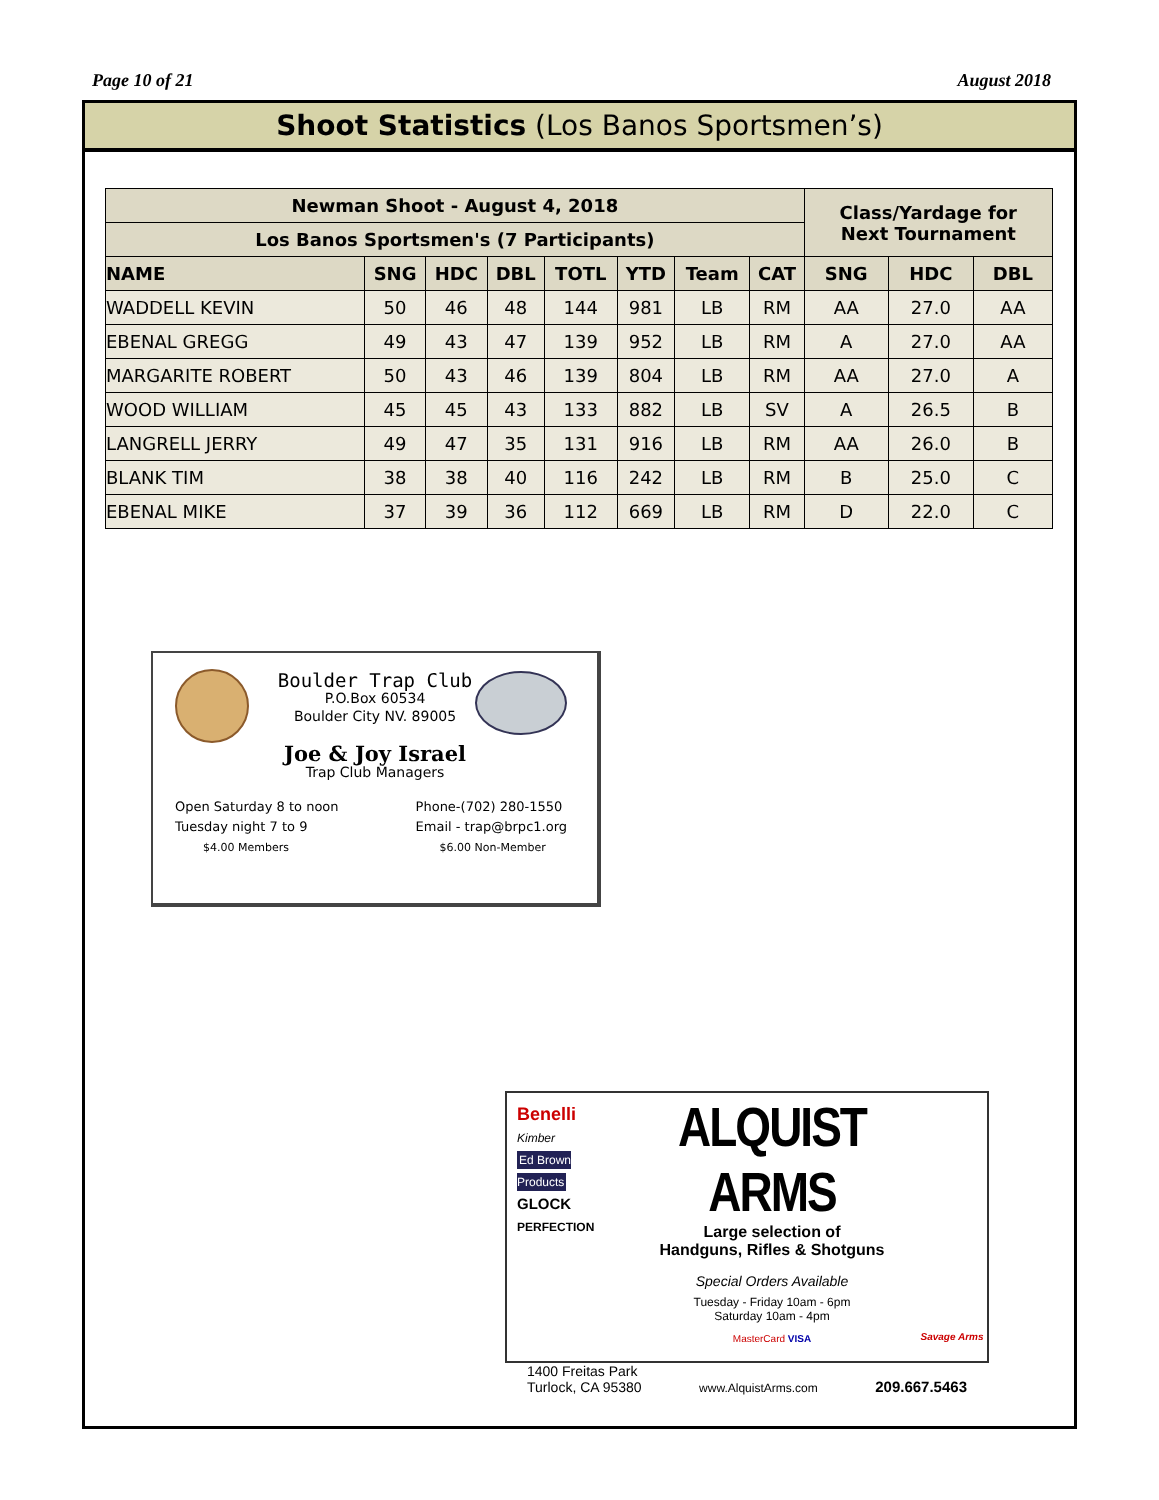Page 10 of 21 August 2018
Shoot Statistics (Los Banos Sportsmen’s)
| Newman Shoot - August 4, 2018 | | | | | | | | Class/Yardage for Next Tournament | | |
| --- | --- | --- | --- | --- | --- | --- | --- | --- | --- | --- |
| Los Banos Sportsmen's (7 Participants) | | | | | | | | | | |
| NAME | SNG | HDC | DBL | TOTL | YTD | Team | CAT | SNG | HDC | DBL |
| WADDELL KEVIN | 50 | 46 | 48 | 144 | 981 | LB | RM | AA | 27.0 | AA |
| EBENAL GREGG | 49 | 43 | 47 | 139 | 952 | LB | RM | A | 27.0 | AA |
| MARGARITE ROBERT | 50 | 43 | 46 | 139 | 804 | LB | RM | AA | 27.0 | A |
| WOOD WILLIAM | 45 | 45 | 43 | 133 | 882 | LB | SV | A | 26.5 | B |
| LANGRELL JERRY | 49 | 47 | 35 | 131 | 916 | LB | RM | AA | 26.0 | B |
| BLANK TIM | 38 | 38 | 40 | 116 | 242 | LB | RM | B | 25.0 | C |
| EBENAL MIKE | 37 | 39 | 36 | 112 | 669 | LB | RM | D | 22.0 | C |
Boulder Trap Club
P.O.Box 60534
Boulder City NV. 89005
Joe & Joy Israel
Trap Club Managers
Open Saturday 8 to noon
Tuesday night 7 to 9
$4.00 Members
Phone-(702) 280-1550
Email - trap@brpc1.org
$6.00 Non-Member
Benelli
Kimber
Ed Brown Products
GLOCK
PERFECTION
ALQUIST ARMS
Large selection of
Handguns, Rifles & Shotguns
Special Orders Available
Tuesday - Friday 10am - 6pm
Saturday 10am - 4pm
MasterCard VISA
Savage Arms
1400 Freitas Park
Turlock, CA 95380 www.AlquistArms.com 209.667.5463